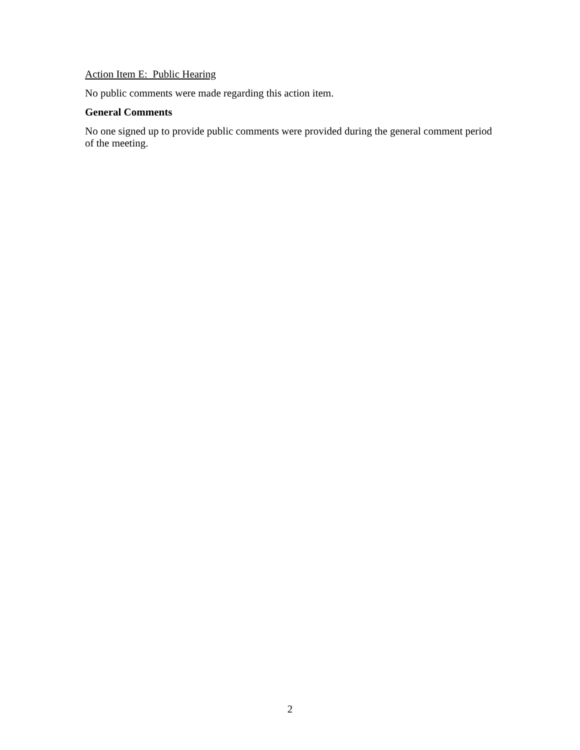Action Item E: Public Hearing
No public comments were made regarding this action item.
General Comments
No one signed up to provide public comments were provided during the general comment period of the meeting.
2